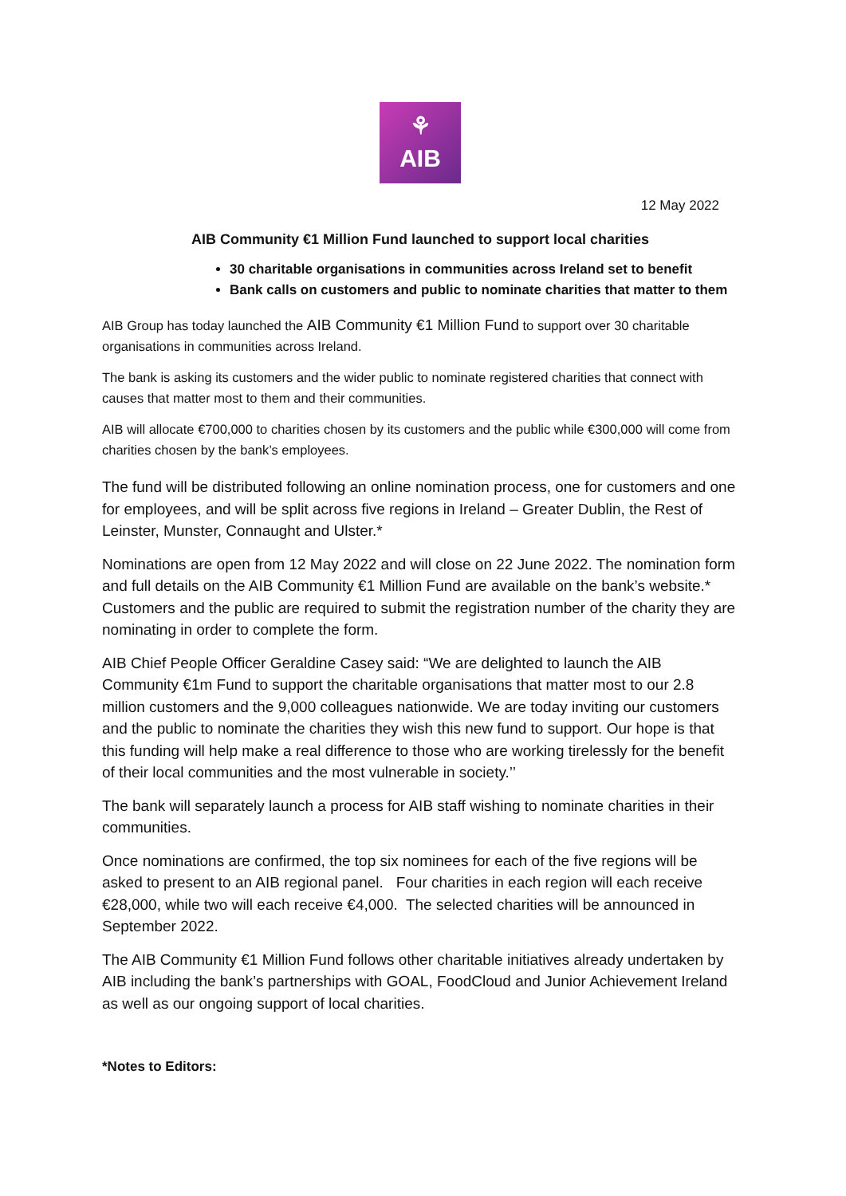⚘
AIB
12 May 2022
AIB Community €1 Million Fund launched to support local charities
30 charitable organisations in communities across Ireland set to benefit
Bank calls on customers and public to nominate charities that matter to them
AIB Group has today launched the AIB Community €1 Million Fund to support over 30 charitable organisations in communities across Ireland.
The bank is asking its customers and the wider public to nominate registered charities that connect with causes that matter most to them and their communities.
AIB will allocate €700,000 to charities chosen by its customers and the public while €300,000 will come from charities chosen by the bank’s employees.
The fund will be distributed following an online nomination process, one for customers and one for employees, and will be split across five regions in Ireland – Greater Dublin, the Rest of Leinster, Munster, Connaught and Ulster.*
Nominations are open from 12 May 2022 and will close on 22 June 2022. The nomination form and full details on the AIB Community €1 Million Fund are available on the bank’s website.* Customers and the public are required to submit the registration number of the charity they are nominating in order to complete the form.
AIB Chief People Officer Geraldine Casey said: “We are delighted to launch the AIB Community €1m Fund to support the charitable organisations that matter most to our 2.8 million customers and the 9,000 colleagues nationwide. We are today inviting our customers and the public to nominate the charities they wish this new fund to support. Our hope is that this funding will help make a real difference to those who are working tirelessly for the benefit of their local communities and the most vulnerable in society.’’
The bank will separately launch a process for AIB staff wishing to nominate charities in their communities.
Once nominations are confirmed, the top six nominees for each of the five regions will be asked to present to an AIB regional panel. Four charities in each region will each receive €28,000, while two will each receive €4,000. The selected charities will be announced in September 2022.
The AIB Community €1 Million Fund follows other charitable initiatives already undertaken by AIB including the bank’s partnerships with GOAL, FoodCloud and Junior Achievement Ireland as well as our ongoing support of local charities.
*Notes to Editors: